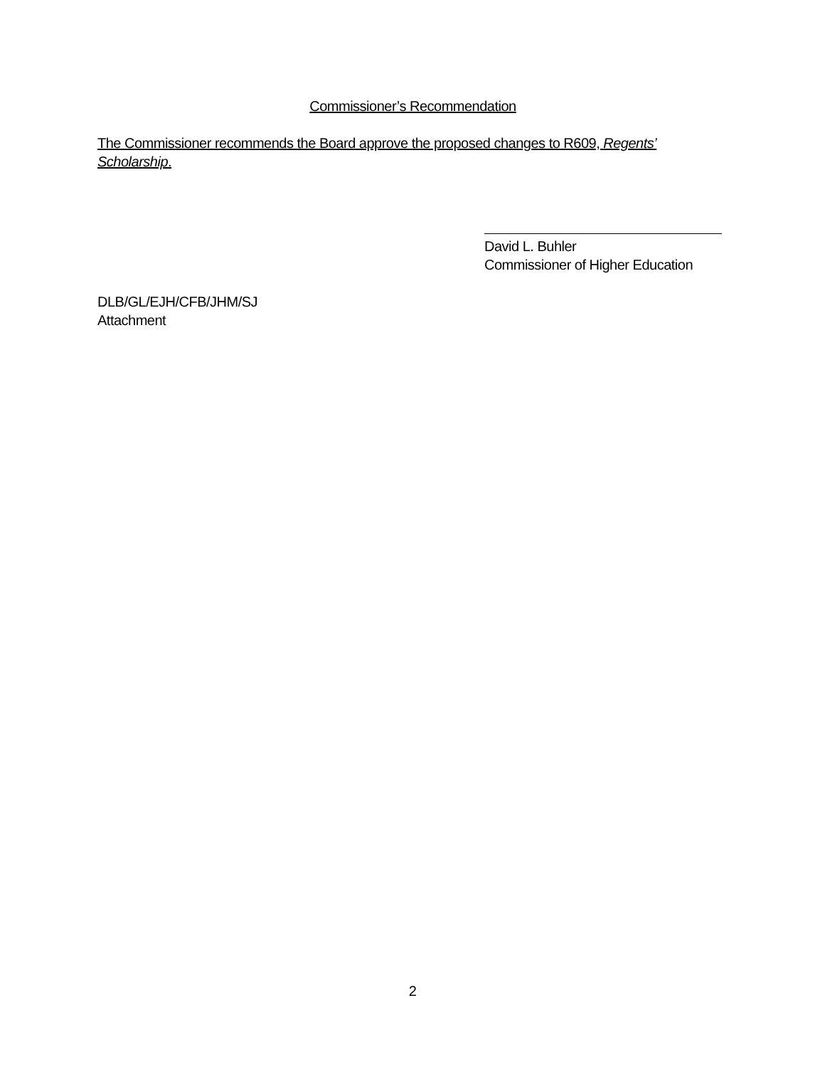Commissioner’s Recommendation
The Commissioner recommends the Board approve the proposed changes to R609, Regents’ Scholarship.
David L. Buhler
Commissioner of Higher Education
DLB/GL/EJH/CFB/JHM/SJ
Attachment
2